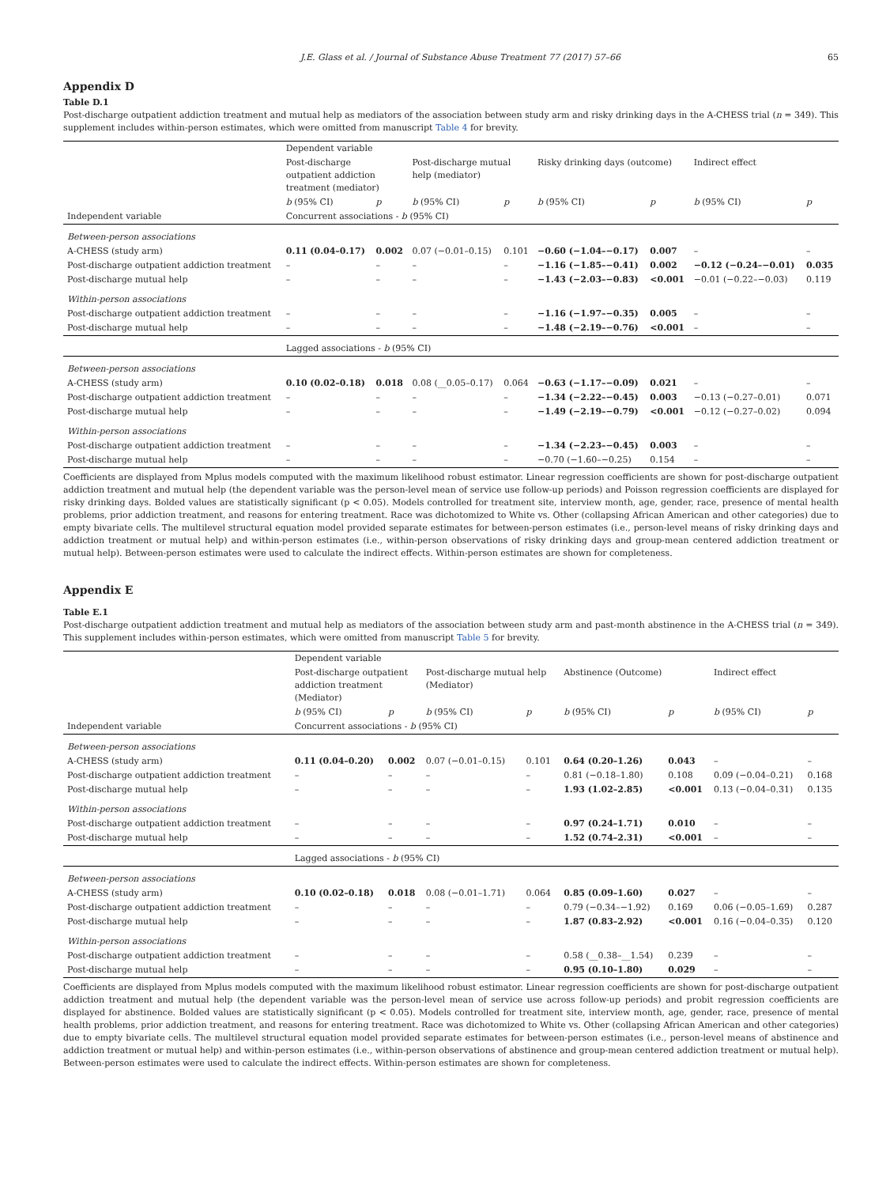J.E. Glass et al. / Journal of Substance Abuse Treatment 77 (2017) 57–66 65
Appendix D
Table D.1
Post-discharge outpatient addiction treatment and mutual help as mediators of the association between study arm and risky drinking days in the A-CHESS trial (n = 349). This supplement includes within-person estimates, which were omitted from manuscript Table 4 for brevity.
| | Dependent variable | | | | | | | |
| --- | --- | --- | --- | --- | --- | --- | --- | --- |
| | Post-discharge outpatient addiction treatment (mediator) | | Post-discharge mutual help (mediator) | | Risky drinking days (outcome) | | Indirect effect | |
| | b (95% CI) | p | b (95% CI) | p | b (95% CI) | p | b (95% CI) | p |
| Independent variable | Concurrent associations - b (95% CI) | | | | | | | |
| Between-person associations | | | | | | | | |
| A-CHESS (study arm) | 0.11 (0.04–0.17) | 0.002 | 0.07 (−0.01–0.15) | 0.101 | −0.60 (−1.04–−0.17) | 0.007 | – | – |
| Post-discharge outpatient addiction treatment | – | – | – | – | −1.16 (−1.85–−0.41) | 0.002 | −0.12 (−0.24–−0.01) | 0.035 |
| Post-discharge mutual help | – | – | – | – | −1.43 (−2.03–−0.83) | <0.001 | −0.01 (−0.22–−0.03) | 0.119 |
| Within-person associations | | | | | | | | |
| Post-discharge outpatient addiction treatment | – | – | – | – | −1.16 (−1.97–−0.35) | 0.005 | – | – |
| Post-discharge mutual help | – | – | – | – | −1.48 (−2.19–−0.76) | <0.001 | – | – |
| | Lagged associations - b (95% CI) | | | | | | | |
| Between-person associations | | | | | | | | |
| A-CHESS (study arm) | 0.10 (0.02–0.18) | 0.018 | 0.08 (__0.05–0.17) | 0.064 | −0.63 (−1.17–−0.09) | 0.021 | – | – |
| Post-discharge outpatient addiction treatment | – | – | – | – | −1.34 (−2.22–−0.45) | 0.003 | −0.13 (−0.27–0.01) | 0.071 |
| Post-discharge mutual help | – | – | – | – | −1.49 (−2.19–−0.79) | <0.001 | −0.12 (−0.27–0.02) | 0.094 |
| Within-person associations | | | | | | | | |
| Post-discharge outpatient addiction treatment | – | – | – | – | −1.34 (−2.23–−0.45) | 0.003 | – | – |
| Post-discharge mutual help | – | – | – | – | −0.70 (−1.60–−0.25) | 0.154 | – | – |
Coefficients are displayed from Mplus models computed with the maximum likelihood robust estimator. Linear regression coefficients are shown for post-discharge outpatient addiction treatment and mutual help (the dependent variable was the person-level mean of service use follow-up periods) and Poisson regression coefficients are displayed for risky drinking days. Bolded values are statistically significant (p < 0.05). Models controlled for treatment site, interview month, age, gender, race, presence of mental health problems, prior addiction treatment, and reasons for entering treatment. Race was dichotomized to White vs. Other (collapsing African American and other categories) due to empty bivariate cells. The multilevel structural equation model provided separate estimates for between-person estimates (i.e., person-level means of risky drinking days and addiction treatment or mutual help) and within-person estimates (i.e., within-person observations of risky drinking days and group-mean centered addiction treatment or mutual help). Between-person estimates were used to calculate the indirect effects. Within-person estimates are shown for completeness.
Appendix E
Table E.1
Post-discharge outpatient addiction treatment and mutual help as mediators of the association between study arm and past-month abstinence in the A-CHESS trial (n = 349). This supplement includes within-person estimates, which were omitted from manuscript Table 5 for brevity.
| | Dependent variable | | | | | | | |
| --- | --- | --- | --- | --- | --- | --- | --- | --- |
| | Post-discharge outpatient addiction treatment (Mediator) | | Post-discharge mutual help (Mediator) | | Abstinence (Outcome) | | Indirect effect | |
| | b (95% CI) | p | b (95% CI) | p | b (95% CI) | p | b (95% CI) | p |
| Independent variable | Concurrent associations - b (95% CI) | | | | | | | |
| Between-person associations | | | | | | | | |
| A-CHESS (study arm) | 0.11 (0.04–0.20) | 0.002 | 0.07 (−0.01–0.15) | 0.101 | 0.64 (0.20–1.26) | 0.043 | – | – |
| Post-discharge outpatient addiction treatment | – | – | – | – | 0.81 (−0.18–1.80) | 0.108 | 0.09 (−0.04–0.21) | 0.168 |
| Post-discharge mutual help | – | – | – | – | 1.93 (1.02–2.85) | <0.001 | 0.13 (−0.04–0.31) | 0.135 |
| Within-person associations | | | | | | | | |
| Post-discharge outpatient addiction treatment | – | – | – | – | 0.97 (0.24–1.71) | 0.010 | – | – |
| Post-discharge mutual help | – | – | – | – | 1.52 (0.74–2.31) | <0.001 | – | – |
| | Lagged associations - b (95% CI) | | | | | | | |
| Between-person associations | | | | | | | | |
| A-CHESS (study arm) | 0.10 (0.02–0.18) | 0.018 | 0.08 (−0.01–1.71) | 0.064 | 0.85 (0.09–1.60) | 0.027 | – | – |
| Post-discharge outpatient addiction treatment | – | – | – | – | 0.79 (−0.34–−1.92) | 0.169 | 0.06 (−0.05–1.69) | 0.287 |
| Post-discharge mutual help | – | – | – | – | 1.87 (0.83–2.92) | <0.001 | 0.16 (−0.04–0.35) | 0.120 |
| Within-person associations | | | | | | | | |
| Post-discharge outpatient addiction treatment | – | – | – | – | 0.58 (__0.38–__1.54) | 0.239 | – | – |
| Post-discharge mutual help | – | – | – | – | 0.95 (0.10–1.80) | 0.029 | – | – |
Coefficients are displayed from Mplus models computed with the maximum likelihood robust estimator. Linear regression coefficients are shown for post-discharge outpatient addiction treatment and mutual help (the dependent variable was the person-level mean of service use across follow-up periods) and probit regression coefficients are displayed for abstinence. Bolded values are statistically significant (p < 0.05). Models controlled for treatment site, interview month, age, gender, race, presence of mental health problems, prior addiction treatment, and reasons for entering treatment. Race was dichotomized to White vs. Other (collapsing African American and other categories) due to empty bivariate cells. The multilevel structural equation model provided separate estimates for between-person estimates (i.e., person-level means of abstinence and addiction treatment or mutual help) and within-person estimates (i.e., within-person observations of abstinence and group-mean centered addiction treatment or mutual help). Between-person estimates were used to calculate the indirect effects. Within-person estimates are shown for completeness.